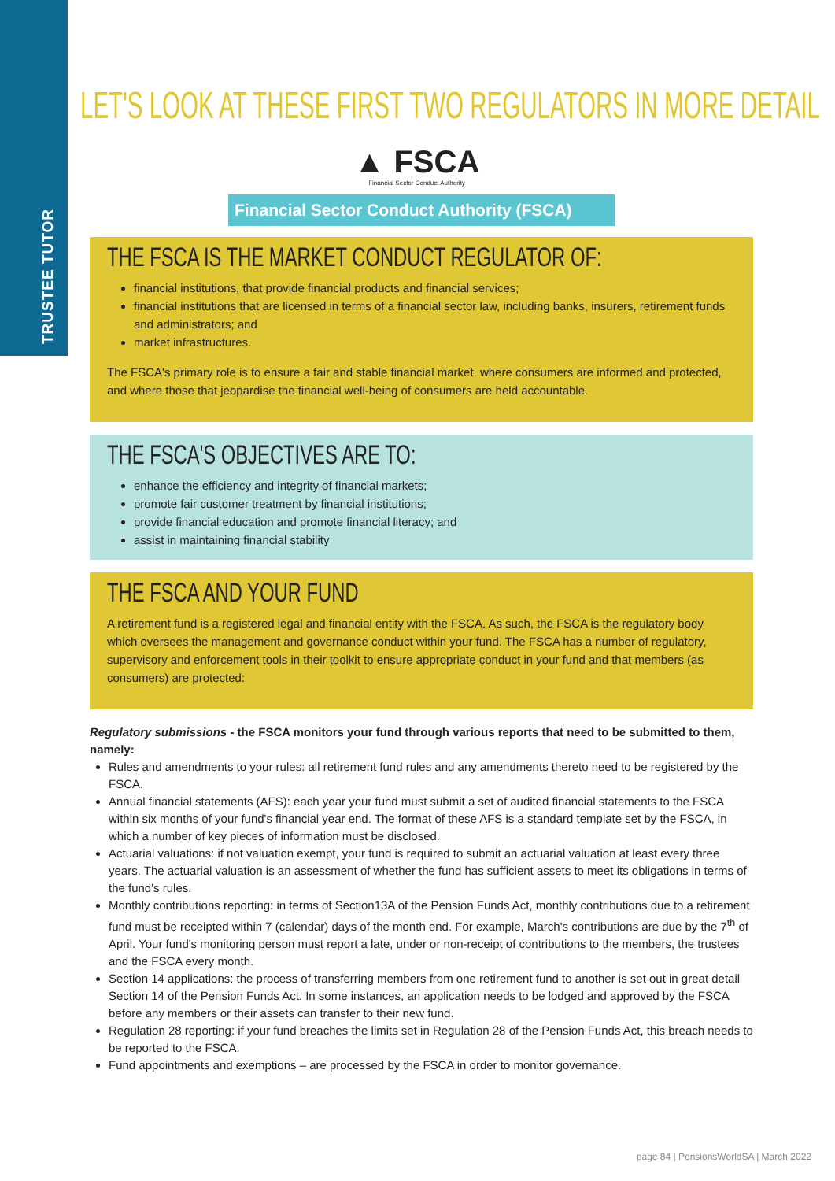TRUSTEE TUTOR
LET'S LOOK AT THESE FIRST TWO REGULATORS IN MORE DETAIL
▲ FSCA
Financial Sector Conduct Authority
Financial Sector Conduct Authority (FSCA)
THE FSCA IS THE MARKET CONDUCT REGULATOR OF:
financial institutions, that provide financial products and financial services;
financial institutions that are licensed in terms of a financial sector law, including banks, insurers, retirement funds and administrators; and
market infrastructures.
The FSCA's primary role is to ensure a fair and stable financial market, where consumers are informed and protected, and where those that jeopardise the financial well-being of consumers are held accountable.
THE FSCA'S OBJECTIVES ARE TO:
enhance the efficiency and integrity of financial markets;
promote fair customer treatment by financial institutions;
provide financial education and promote financial literacy; and
assist in maintaining financial stability
THE FSCA AND YOUR FUND
A retirement fund is a registered legal and financial entity with the FSCA. As such, the FSCA is the regulatory body which oversees the management and governance conduct within your fund. The FSCA has a number of regulatory, supervisory and enforcement tools in their toolkit to ensure appropriate conduct in your fund and that members (as consumers) are protected:
Regulatory submissions - the FSCA monitors your fund through various reports that need to be submitted to them, namely:
Rules and amendments to your rules: all retirement fund rules and any amendments thereto need to be registered by the FSCA.
Annual financial statements (AFS): each year your fund must submit a set of audited financial statements to the FSCA within six months of your fund's financial year end. The format of these AFS is a standard template set by the FSCA, in which a number of key pieces of information must be disclosed.
Actuarial valuations: if not valuation exempt, your fund is required to submit an actuarial valuation at least every three years. The actuarial valuation is an assessment of whether the fund has sufficient assets to meet its obligations in terms of the fund's rules.
Monthly contributions reporting: in terms of Section13A of the Pension Funds Act, monthly contributions due to a retirement fund must be receipted within 7 (calendar) days of the month end. For example, March's contributions are due by the 7<sup>th</sup> of April. Your fund's monitoring person must report a late, under or non-receipt of contributions to the members, the trustees and the FSCA every month.
Section 14 applications: the process of transferring members from one retirement fund to another is set out in great detail Section 14 of the Pension Funds Act. In some instances, an application needs to be lodged and approved by the FSCA before any members or their assets can transfer to their new fund.
Regulation 28 reporting: if your fund breaches the limits set in Regulation 28 of the Pension Funds Act, this breach needs to be reported to the FSCA.
Fund appointments and exemptions – are processed by the FSCA in order to monitor governance.
page 84 | PensionsWorldSA | March 2022